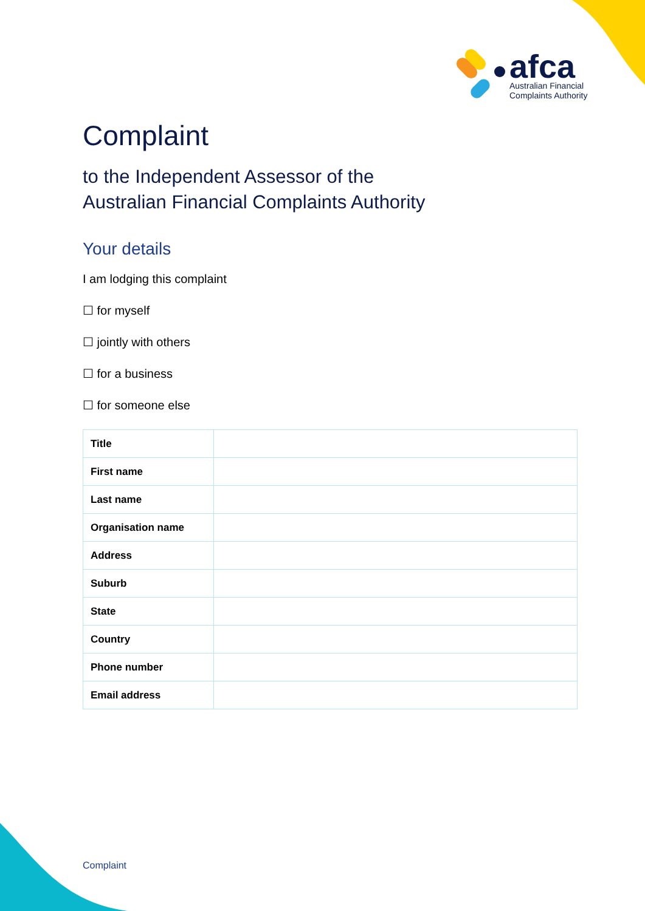afca
Australian Financial
Complaints Authority
Complaint
to the Independent Assessor of the
Australian Financial Complaints Authority
Your details
I am lodging this complaint
☐ for myself
☐ jointly with others
☐ for a business
☐ for someone else
| Title | |
| First name | |
| Last name | |
| Organisation name | |
| Address | |
| Suburb | |
| State | |
| Country | |
| Phone number | |
| Email address | |
Complaint